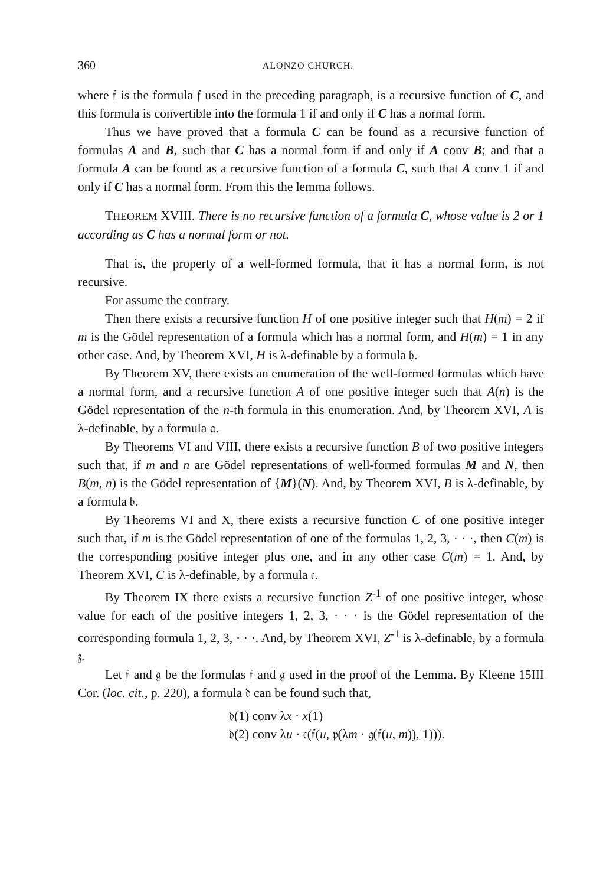360 ALONZO CHURCH.
where 𝔣 is the formula 𝔣 used in the preceding paragraph, is a recursive function of C, and this formula is convertible into the formula 1 if and only if C has a normal form.
Thus we have proved that a formula C can be found as a recursive function of formulas A and B, such that C has a normal form if and only if A conv B; and that a formula A can be found as a recursive function of a formula C, such that A conv 1 if and only if C has a normal form. From this the lemma follows.
THEOREM XVIII. There is no recursive function of a formula C, whose value is 2 or 1 according as C has a normal form or not.
That is, the property of a well-formed formula, that it has a normal form, is not recursive.
For assume the contrary.
Then there exists a recursive function H of one positive integer such that H(m) = 2 if m is the Gödel representation of a formula which has a normal form, and H(m) = 1 in any other case. And, by Theorem XVI, H is λ-definable by a formula 𝔥.
By Theorem XV, there exists an enumeration of the well-formed formulas which have a normal form, and a recursive function A of one positive integer such that A(n) is the Gödel representation of the n-th formula in this enumeration. And, by Theorem XVI, A is λ-definable, by a formula 𝔞.
By Theorems VI and VIII, there exists a recursive function B of two positive integers such that, if m and n are Gödel representations of well-formed formulas M and N, then B(m, n) is the Gödel representation of {M}(N). And, by Theorem XVI, B is λ-definable, by a formula 𝔟.
By Theorems VI and X, there exists a recursive function C of one positive integer such that, if m is the Gödel representation of one of the formulas 1, 2, 3, · · ·, then C(m) is the corresponding positive integer plus one, and in any other case C(m) = 1. And, by Theorem XVI, C is λ-definable, by a formula 𝔠.
By Theorem IX there exists a recursive function Z<sup>-1</sup> of one positive integer, whose value for each of the positive integers 1, 2, 3, · · · is the Gödel representation of the corresponding formula 1, 2, 3, · · ·. And, by Theorem XVI, Z<sup>-1</sup> is λ-definable, by a formula 𝔷.
Let 𝔣 and 𝔤 be the formulas 𝔣 and 𝔤 used in the proof of the Lemma. By Kleene 15III Cor. (loc. cit., p. 220), a formula 𝔡 can be found such that,
𝔡(1) conv λx · x(1)
𝔡(2) conv λu · 𝔠(𝔣(u, 𝔭(λm · 𝔤(𝔣(u, m)), 1))).